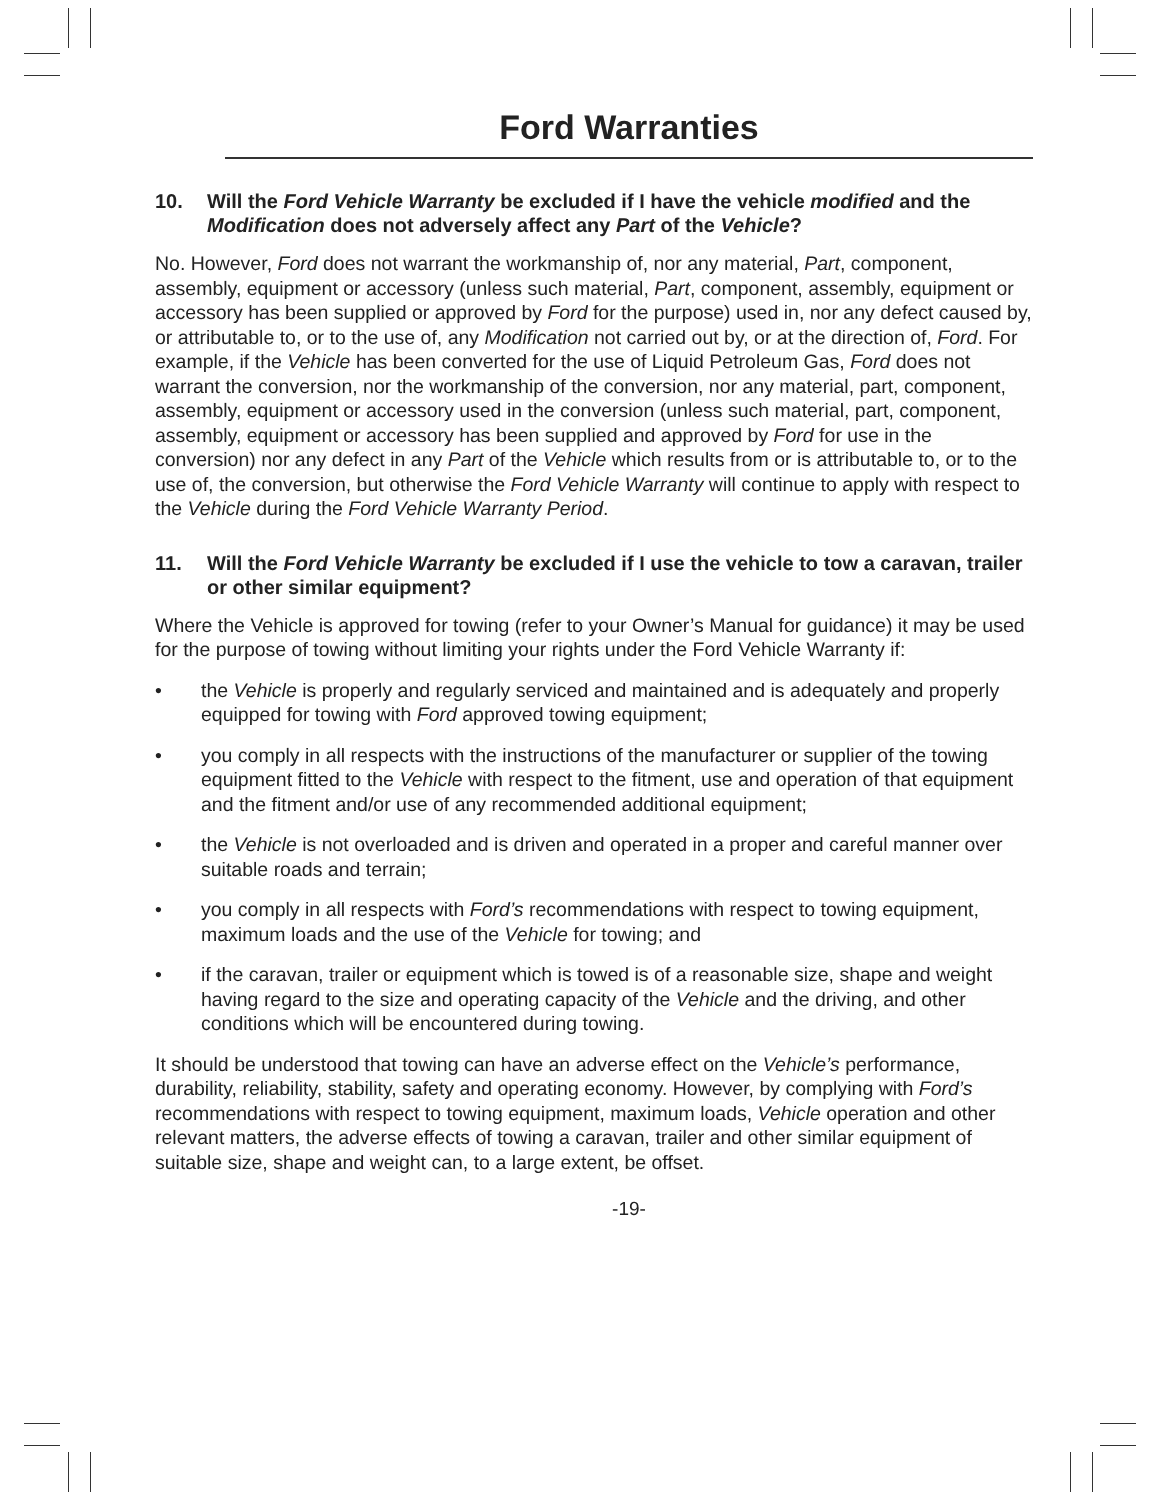Ford Warranties
10. Will the Ford Vehicle Warranty be excluded if I have the vehicle modified and the Modification does not adversely affect any Part of the Vehicle?
No. However, Ford does not warrant the workmanship of, nor any material, Part, component, assembly, equipment or accessory (unless such material, Part, component, assembly, equipment or accessory has been supplied or approved by Ford for the purpose) used in, nor any defect caused by, or attributable to, or to the use of, any Modification not carried out by, or at the direction of, Ford. For example, if the Vehicle has been converted for the use of Liquid Petroleum Gas, Ford does not warrant the conversion, nor the workmanship of the conversion, nor any material, part, component, assembly, equipment or accessory used in the conversion (unless such material, part, component, assembly, equipment or accessory has been supplied and approved by Ford for use in the conversion) nor any defect in any Part of the Vehicle which results from or is attributable to, or to the use of, the conversion, but otherwise the Ford Vehicle Warranty will continue to apply with respect to the Vehicle during the Ford Vehicle Warranty Period.
11. Will the Ford Vehicle Warranty be excluded if I use the vehicle to tow a caravan, trailer or other similar equipment?
Where the Vehicle is approved for towing (refer to your Owner’s Manual for guidance) it may be used for the purpose of towing without limiting your rights under the Ford Vehicle Warranty if:
• the Vehicle is properly and regularly serviced and maintained and is adequately and properly equipped for towing with Ford approved towing equipment;
• you comply in all respects with the instructions of the manufacturer or supplier of the towing equipment fitted to the Vehicle with respect to the fitment, use and operation of that equipment and the fitment and/or use of any recommended additional equipment;
• the Vehicle is not overloaded and is driven and operated in a proper and careful manner over suitable roads and terrain;
• you comply in all respects with Ford’s recommendations with respect to towing equipment, maximum loads and the use of the Vehicle for towing; and
• if the caravan, trailer or equipment which is towed is of a reasonable size, shape and weight having regard to the size and operating capacity of the Vehicle and the driving, and other conditions which will be encountered during towing.
It should be understood that towing can have an adverse effect on the Vehicle’s performance, durability, reliability, stability, safety and operating economy. However, by complying with Ford’s recommendations with respect to towing equipment, maximum loads, Vehicle operation and other relevant matters, the adverse effects of towing a caravan, trailer and other similar equipment of suitable size, shape and weight can, to a large extent, be offset.
-19-